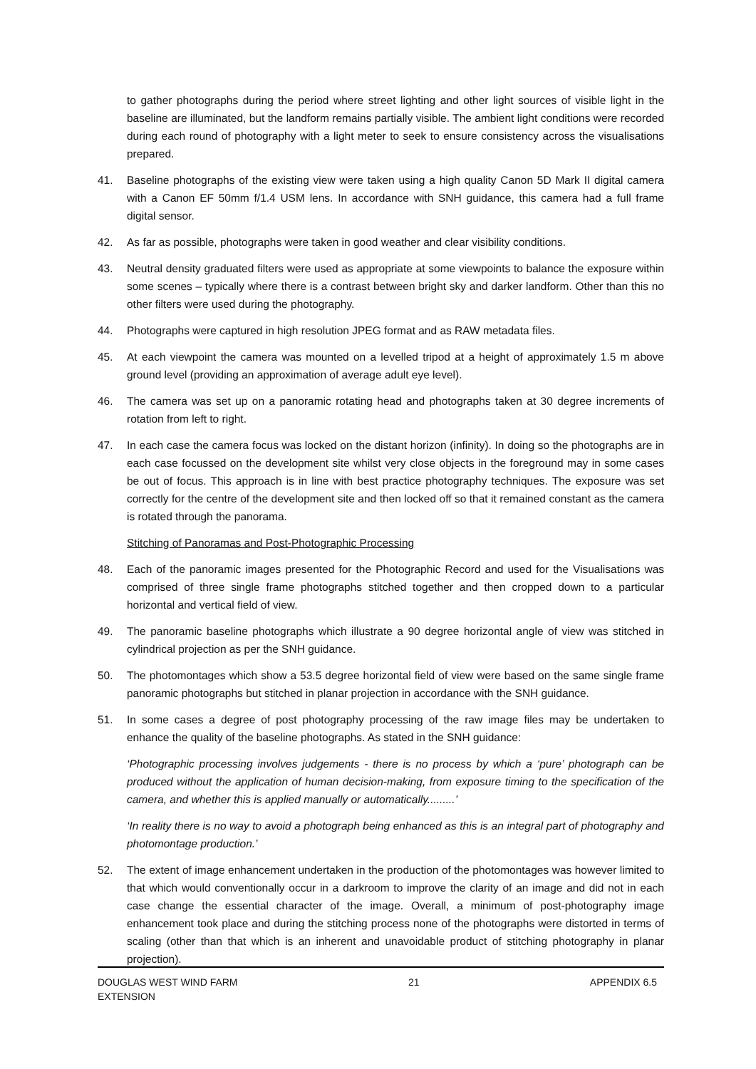to gather photographs during the period where street lighting and other light sources of visible light in the baseline are illuminated, but the landform remains partially visible. The ambient light conditions were recorded during each round of photography with a light meter to seek to ensure consistency across the visualisations prepared.
41. Baseline photographs of the existing view were taken using a high quality Canon 5D Mark II digital camera with a Canon EF 50mm f/1.4 USM lens. In accordance with SNH guidance, this camera had a full frame digital sensor.
42. As far as possible, photographs were taken in good weather and clear visibility conditions.
43. Neutral density graduated filters were used as appropriate at some viewpoints to balance the exposure within some scenes – typically where there is a contrast between bright sky and darker landform. Other than this no other filters were used during the photography.
44. Photographs were captured in high resolution JPEG format and as RAW metadata files.
45. At each viewpoint the camera was mounted on a levelled tripod at a height of approximately 1.5 m above ground level (providing an approximation of average adult eye level).
46. The camera was set up on a panoramic rotating head and photographs taken at 30 degree increments of rotation from left to right.
47. In each case the camera focus was locked on the distant horizon (infinity). In doing so the photographs are in each case focussed on the development site whilst very close objects in the foreground may in some cases be out of focus. This approach is in line with best practice photography techniques. The exposure was set correctly for the centre of the development site and then locked off so that it remained constant as the camera is rotated through the panorama.
Stitching of Panoramas and Post-Photographic Processing
48. Each of the panoramic images presented for the Photographic Record and used for the Visualisations was comprised of three single frame photographs stitched together and then cropped down to a particular horizontal and vertical field of view.
49. The panoramic baseline photographs which illustrate a 90 degree horizontal angle of view was stitched in cylindrical projection as per the SNH guidance.
50. The photomontages which show a 53.5 degree horizontal field of view were based on the same single frame panoramic photographs but stitched in planar projection in accordance with the SNH guidance.
51. In some cases a degree of post photography processing of the raw image files may be undertaken to enhance the quality of the baseline photographs. As stated in the SNH guidance:
‘Photographic processing involves judgements - there is no process by which a ‘pure’ photograph can be produced without the application of human decision-making, from exposure timing to the specification of the camera, and whether this is applied manually or automatically.........’
‘In reality there is no way to avoid a photograph being enhanced as this is an integral part of photography and photomontage production.’
52. The extent of image enhancement undertaken in the production of the photomontages was however limited to that which would conventionally occur in a darkroom to improve the clarity of an image and did not in each case change the essential character of the image. Overall, a minimum of post-photography image enhancement took place and during the stitching process none of the photographs were distorted in terms of scaling (other than that which is an inherent and unavoidable product of stitching photography in planar projection).
DOUGLAS WEST WIND FARM
EXTENSION
21 APPENDIX 6.5